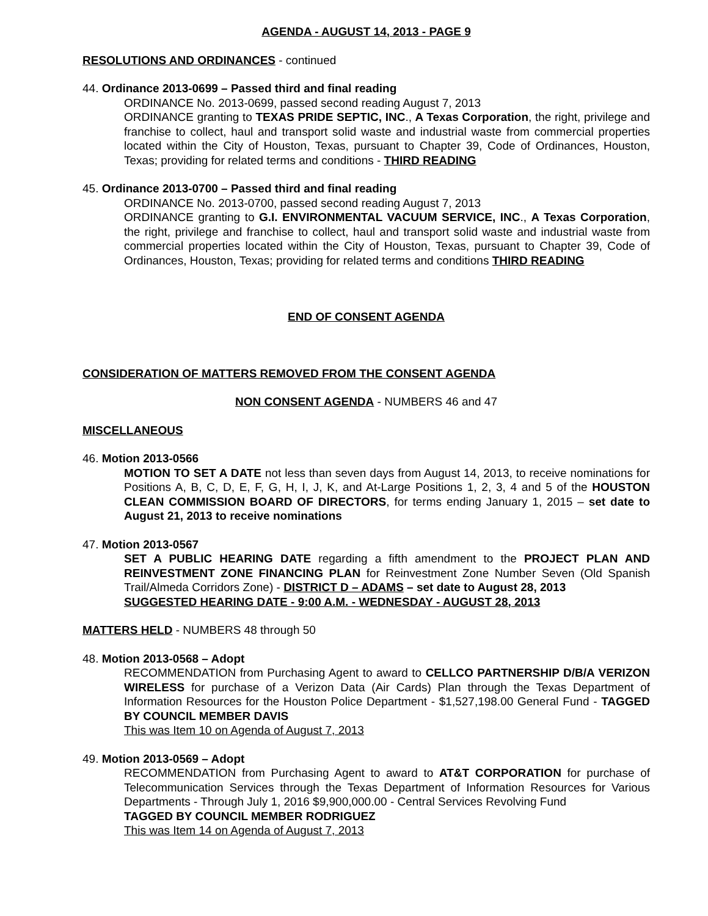AGENDA - AUGUST 14, 2013 - PAGE 9
RESOLUTIONS AND ORDINANCES - continued
44. Ordinance 2013-0699 – Passed third and final reading
ORDINANCE No. 2013-0699, passed second reading August 7, 2013
ORDINANCE granting to TEXAS PRIDE SEPTIC, INC., A Texas Corporation, the right, privilege and franchise to collect, haul and transport solid waste and industrial waste from commercial properties located within the City of Houston, Texas, pursuant to Chapter 39, Code of Ordinances, Houston, Texas; providing for related terms and conditions - THIRD READING
45. Ordinance 2013-0700 – Passed third and final reading
ORDINANCE No. 2013-0700, passed second reading August 7, 2013
ORDINANCE granting to G.I. ENVIRONMENTAL VACUUM SERVICE, INC., A Texas Corporation, the right, privilege and franchise to collect, haul and transport solid waste and industrial waste from commercial properties located within the City of Houston, Texas, pursuant to Chapter 39, Code of Ordinances, Houston, Texas; providing for related terms and conditions THIRD READING
END OF CONSENT AGENDA
CONSIDERATION OF MATTERS REMOVED FROM THE CONSENT AGENDA
NON CONSENT AGENDA - NUMBERS 46 and 47
MISCELLANEOUS
46. Motion 2013-0566
MOTION TO SET A DATE not less than seven days from August 14, 2013, to receive nominations for Positions A, B, C, D, E, F, G, H, I, J, K, and At-Large Positions 1, 2, 3, 4 and 5 of the HOUSTON CLEAN COMMISSION BOARD OF DIRECTORS, for terms ending January 1, 2015 – set date to August 21, 2013 to receive nominations
47. Motion 2013-0567
SET A PUBLIC HEARING DATE regarding a fifth amendment to the PROJECT PLAN AND REINVESTMENT ZONE FINANCING PLAN for Reinvestment Zone Number Seven (Old Spanish Trail/Almeda Corridors Zone) - DISTRICT D – ADAMS – set date to August 28, 2013
SUGGESTED HEARING DATE - 9:00 A.M. - WEDNESDAY - AUGUST 28, 2013
MATTERS HELD - NUMBERS 48 through 50
48. Motion 2013-0568 – Adopt
RECOMMENDATION from Purchasing Agent to award to CELLCO PARTNERSHIP D/B/A VERIZON WIRELESS for purchase of a Verizon Data (Air Cards) Plan through the Texas Department of Information Resources for the Houston Police Department - $1,527,198.00 General Fund - TAGGED BY COUNCIL MEMBER DAVIS
This was Item 10 on Agenda of August 7, 2013
49. Motion 2013-0569 – Adopt
RECOMMENDATION from Purchasing Agent to award to AT&T CORPORATION for purchase of Telecommunication Services through the Texas Department of Information Resources for Various Departments - Through July 1, 2016 $9,900,000.00 - Central Services Revolving Fund
TAGGED BY COUNCIL MEMBER RODRIGUEZ
This was Item 14 on Agenda of August 7, 2013